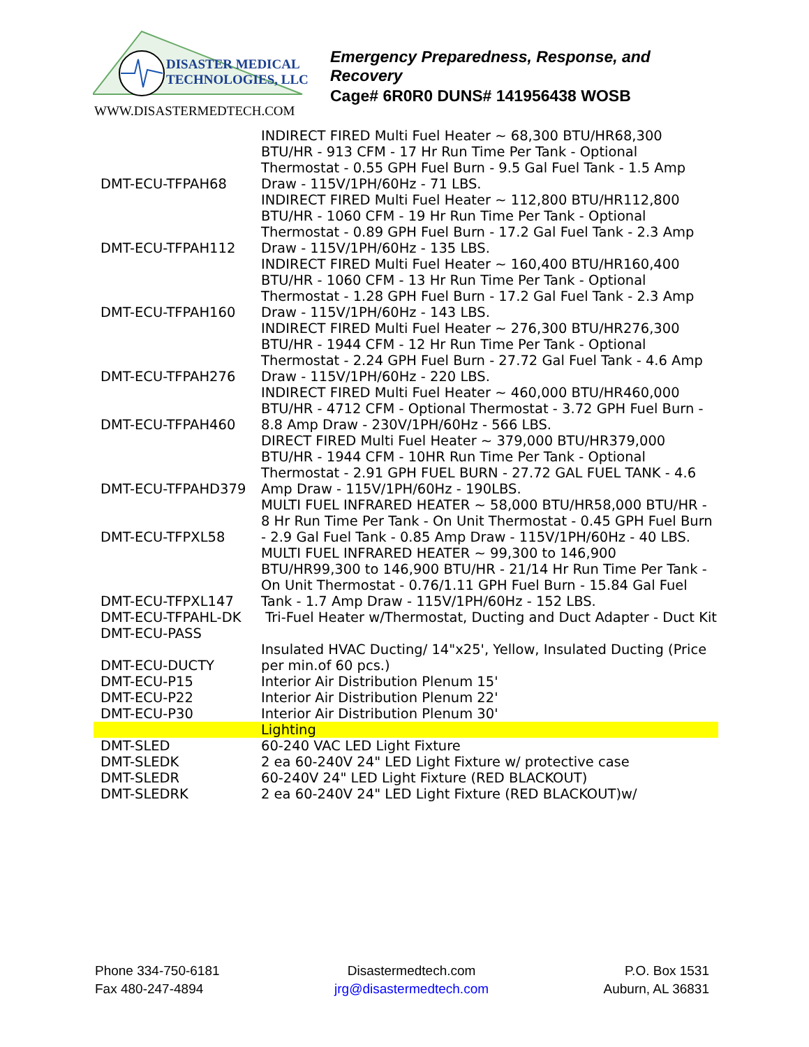DISASTER MEDICAL
TECHNOLOGIES, LLC
WWW.DISASTERMEDTECH.COM
Emergency Preparedness, Response, and Recovery
Cage# 6R0R0 DUNS# 141956438 WOSB
| DMT-ECU-TFPAH68 | INDIRECT FIRED Multi Fuel Heater ~ 68,300 BTU/HR68,300 BTU/HR - 913 CFM - 17 Hr Run Time Per Tank - Optional Thermostat - 0.55 GPH Fuel Burn - 9.5 Gal Fuel Tank - 1.5 Amp Draw - 115V/1PH/60Hz - 71 LBS. |
| DMT-ECU-TFPAH112 | INDIRECT FIRED Multi Fuel Heater ~ 112,800 BTU/HR112,800 BTU/HR - 1060 CFM - 19 Hr Run Time Per Tank - Optional Thermostat - 0.89 GPH Fuel Burn - 17.2 Gal Fuel Tank - 2.3 Amp Draw - 115V/1PH/60Hz - 135 LBS. |
| DMT-ECU-TFPAH160 | INDIRECT FIRED Multi Fuel Heater ~ 160,400 BTU/HR160,400 BTU/HR - 1060 CFM - 13 Hr Run Time Per Tank - Optional Thermostat - 1.28 GPH Fuel Burn - 17.2 Gal Fuel Tank - 2.3 Amp Draw - 115V/1PH/60Hz - 143 LBS. |
| DMT-ECU-TFPAH276 | INDIRECT FIRED Multi Fuel Heater ~ 276,300 BTU/HR276,300 BTU/HR - 1944 CFM - 12 Hr Run Time Per Tank - Optional Thermostat - 2.24 GPH Fuel Burn - 27.72 Gal Fuel Tank - 4.6 Amp Draw - 115V/1PH/60Hz - 220 LBS. |
| DMT-ECU-TFPAH460 | INDIRECT FIRED Multi Fuel Heater ~ 460,000 BTU/HR460,000 BTU/HR - 4712 CFM - Optional Thermostat - 3.72 GPH Fuel Burn - 8.8 Amp Draw - 230V/1PH/60Hz - 566 LBS. |
| DMT-ECU-TFPAHD379 | DIRECT FIRED Multi Fuel Heater ~ 379,000 BTU/HR379,000 BTU/HR - 1944 CFM - 10HR Run Time Per Tank - Optional Thermostat - 2.91 GPH FUEL BURN - 27.72 GAL FUEL TANK - 4.6 Amp Draw - 115V/1PH/60Hz - 190LBS. |
| DMT-ECU-TFPXL58 | MULTI FUEL INFRARED HEATER ~ 58,000 BTU/HR58,000 BTU/HR - 8 Hr Run Time Per Tank - On Unit Thermostat - 0.45 GPH Fuel Burn - 2.9 Gal Fuel Tank - 0.85 Amp Draw - 115V/1PH/60Hz - 40 LBS. |
| DMT-ECU-TFPXL147 | MULTI FUEL INFRARED HEATER ~ 99,300 to 146,900 BTU/HR99,300 to 146,900 BTU/HR - 21/14 Hr Run Time Per Tank - On Unit Thermostat - 0.76/1.11 GPH Fuel Burn - 15.84 Gal Fuel Tank - 1.7 Amp Draw - 115V/1PH/60Hz - 152 LBS. |
| DMT-ECU-TFPAHL-DK | Tri-Fuel Heater w/Thermostat, Ducting and Duct Adapter - Duct Kit |
| DMT-ECU-PASS | |
| DMT-ECU-DUCTY | Insulated HVAC Ducting/ 14"x25', Yellow, Insulated Ducting (Price per min.of 60 pcs.) |
| DMT-ECU-P15 | Interior Air Distribution Plenum 15' |
| DMT-ECU-P22 | Interior Air Distribution Plenum 22' |
| DMT-ECU-P30 | Interior Air Distribution Plenum 30' |
| | Lighting |
| DMT-SLED | 60-240 VAC LED Light Fixture |
| DMT-SLEDK | 2 ea 60-240V 24" LED Light Fixture w/ protective case |
| DMT-SLEDR | 60-240V 24" LED Light Fixture (RED BLACKOUT) |
| DMT-SLEDRK | 2 ea 60-240V 24" LED Light Fixture (RED BLACKOUT)w/ |
Phone 334-750-6181
Fax 480-247-4894
Disastermedtech.com
jrg@disastermedtech.com
P.O. Box 1531
Auburn, AL 36831